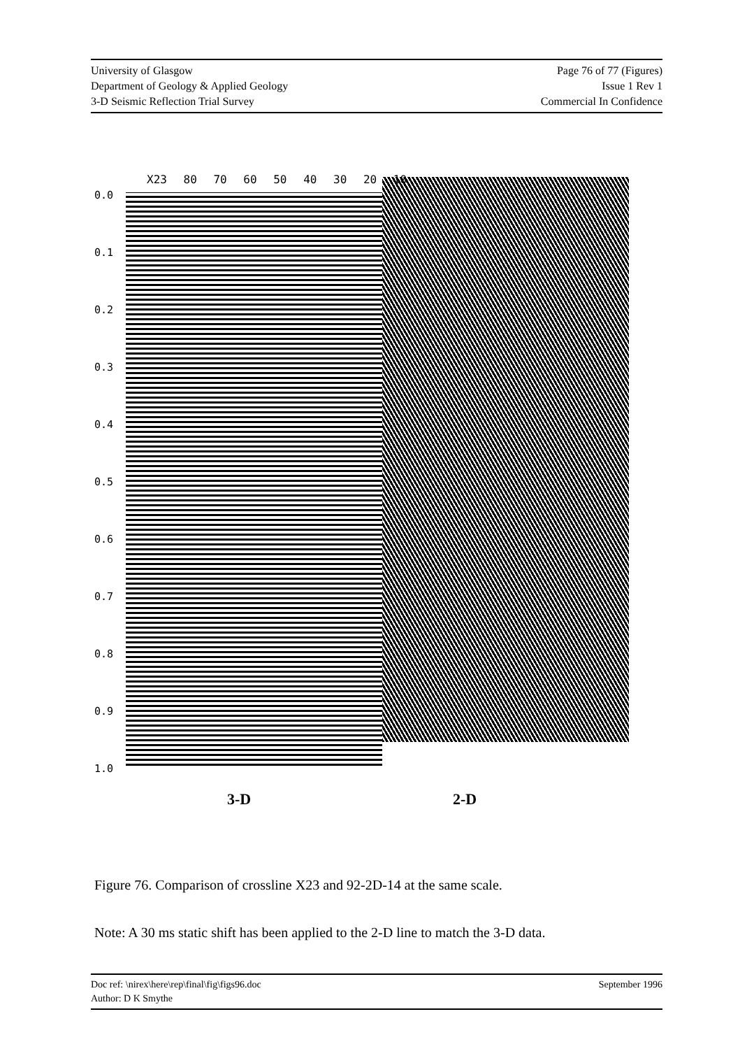University of Glasgow
Department of Geology & Applied Geology
3-D Seismic Reflection Trial Survey
Page 76 of 77 (Figures)
Issue 1 Rev 1
Commercial In Confidence
0.0
0.1
0.2
0.3
0.4
0.5
0.6
0.7
0.8
0.9
1.0
X23 80 70 60 50 40 30 20 10
3-D 2-D
Figure 76. Comparison of crossline X23 and 92-2D-14 at the same scale.
Note: A 30 ms static shift has been applied to the 2-D line to match the 3-D data.
Doc ref: \nirex\here\rep\final\fig\figs96.doc
Author: D K Smythe
September 1996